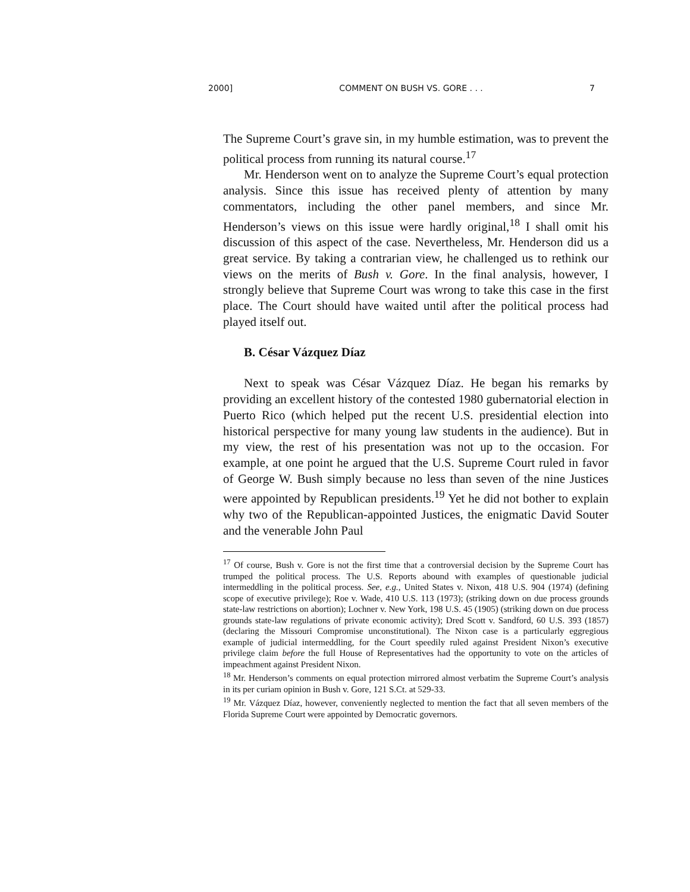2000] COMMENT ON BUSH VS. GORE . . . 7
The Supreme Court’s grave sin, in my humble estimation, was to prevent the political process from running its natural course.<sup>17</sup>
Mr. Henderson went on to analyze the Supreme Court’s equal protection analysis. Since this issue has received plenty of attention by many commentators, including the other panel members, and since Mr. Henderson’s views on this issue were hardly original,<sup>18</sup> I shall omit his discussion of this aspect of the case. Nevertheless, Mr. Henderson did us a great service. By taking a contrarian view, he challenged us to rethink our views on the merits of Bush v. Gore. In the final analysis, however, I strongly believe that Supreme Court was wrong to take this case in the first place. The Court should have waited until after the political process had played itself out.
B. César Vázquez Díaz
Next to speak was César Vázquez Díaz. He began his remarks by providing an excellent history of the contested 1980 gubernatorial election in Puerto Rico (which helped put the recent U.S. presidential election into historical perspective for many young law students in the audience). But in my view, the rest of his presentation was not up to the occasion. For example, at one point he argued that the U.S. Supreme Court ruled in favor of George W. Bush simply because no less than seven of the nine Justices were appointed by Republican presidents.<sup>19</sup> Yet he did not bother to explain why two of the Republican-appointed Justices, the enigmatic David Souter and the venerable John Paul
<sup>17</sup> Of course, Bush v. Gore is not the first time that a controversial decision by the Supreme Court has trumped the political process. The U.S. Reports abound with examples of questionable judicial intermeddling in the political process. See, e.g., United States v. Nixon, 418 U.S. 904 (1974) (defining scope of executive privilege); Roe v. Wade, 410 U.S. 113 (1973); (striking down on due process grounds state-law restrictions on abortion); Lochner v. New York, 198 U.S. 45 (1905) (striking down on due process grounds state-law regulations of private economic activity); Dred Scott v. Sandford, 60 U.S. 393 (1857) (declaring the Missouri Compromise unconstitutional). The Nixon case is a particularly eggregious example of judicial intermeddling, for the Court speedily ruled against President Nixon’s executive privilege claim before the full House of Representatives had the opportunity to vote on the articles of impeachment against President Nixon.
<sup>18</sup> Mr. Henderson’s comments on equal protection mirrored almost verbatim the Supreme Court’s analysis in its per curiam opinion in Bush v. Gore, 121 S.Ct. at 529-33.
<sup>19</sup> Mr. Vázquez Díaz, however, conveniently neglected to mention the fact that all seven members of the Florida Supreme Court were appointed by Democratic governors.